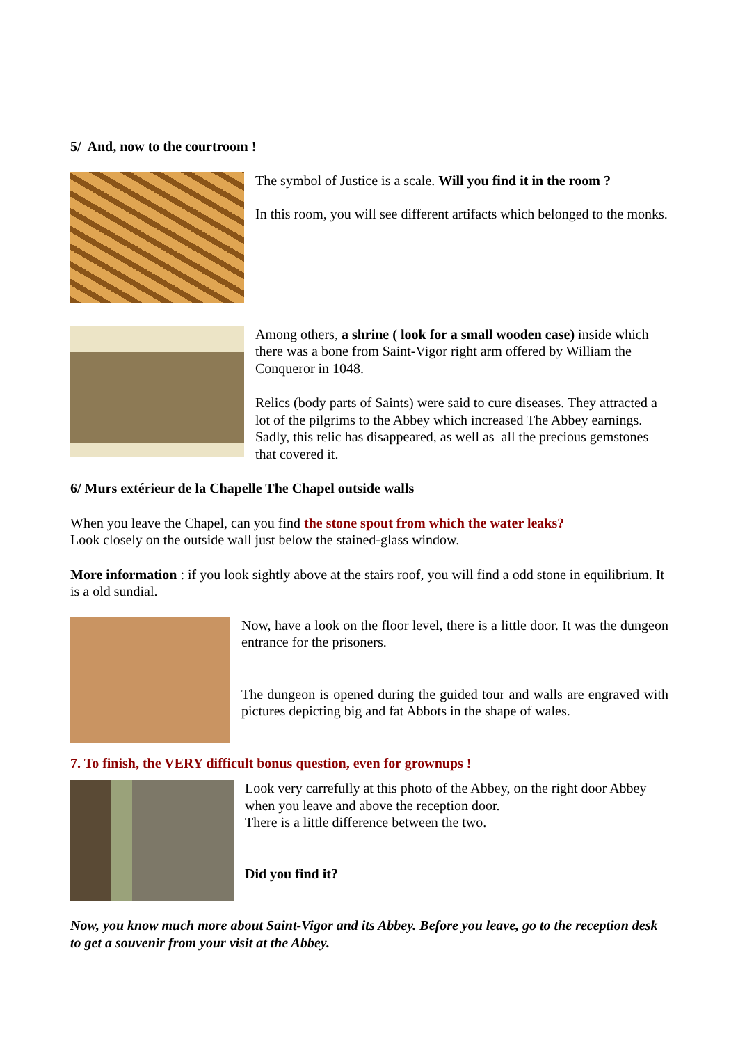5/ And, now to the courtroom !
The symbol of Justice is a scale. Will you find it in the room ?
In this room, you will see different artifacts which belonged to the monks.
Among others, a shrine ( look for a small wooden case) inside which there was a bone from Saint-Vigor right arm offered by William the Conqueror in 1048.
Relics (body parts of Saints) were said to cure diseases. They attracted a lot of the pilgrims to the Abbey which increased The Abbey earnings. Sadly, this relic has disappeared, as well as all the precious gemstones that covered it.
6/ Murs extérieur de la Chapelle The Chapel outside walls
When you leave the Chapel, can you find the stone spout from which the water leaks?
Look closely on the outside wall just below the stained-glass window.
More information : if you look sightly above at the stairs roof, you will find a odd stone in equilibrium. It is a old sundial.
Now, have a look on the floor level, there is a little door. It was the dungeon entrance for the prisoners.
The dungeon is opened during the guided tour and walls are engraved with pictures depicting big and fat Abbots in the shape of wales.
7. To finish, the VERY difficult bonus question, even for grownups !
Look very carrefully at this photo of the Abbey, on the right door Abbey when you leave and above the reception door.
There is a little difference between the two.
Did you find it?
Now, you know much more about Saint-Vigor and its Abbey. Before you leave, go to the reception desk to get a souvenir from your visit at the Abbey.